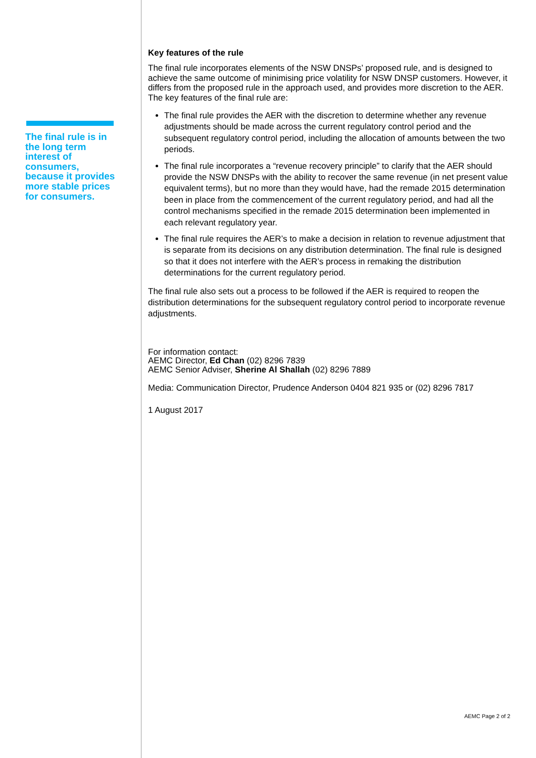The final rule is in the long term interest of consumers, because it provides more stable prices for consumers.
Key features of the rule
The final rule incorporates elements of the NSW DNSPs’ proposed rule, and is designed to achieve the same outcome of minimising price volatility for NSW DNSP customers. However, it differs from the proposed rule in the approach used, and provides more discretion to the AER. The key features of the final rule are:
The final rule provides the AER with the discretion to determine whether any revenue adjustments should be made across the current regulatory control period and the subsequent regulatory control period, including the allocation of amounts between the two periods.
The final rule incorporates a “revenue recovery principle” to clarify that the AER should provide the NSW DNSPs with the ability to recover the same revenue (in net present value equivalent terms), but no more than they would have, had the remade 2015 determination been in place from the commencement of the current regulatory period, and had all the control mechanisms specified in the remade 2015 determination been implemented in each relevant regulatory year.
The final rule requires the AER’s to make a decision in relation to revenue adjustment that is separate from its decisions on any distribution determination. The final rule is designed so that it does not interfere with the AER’s process in remaking the distribution determinations for the current regulatory period.
The final rule also sets out a process to be followed if the AER is required to reopen the distribution determinations for the subsequent regulatory control period to incorporate revenue adjustments.
For information contact:
AEMC Director, Ed Chan (02) 8296 7839
AEMC Senior Adviser, Sherine Al Shallah (02) 8296 7889
Media: Communication Director, Prudence Anderson 0404 821 935 or (02) 8296 7817
1 August 2017
AEMC Page 2 of 2